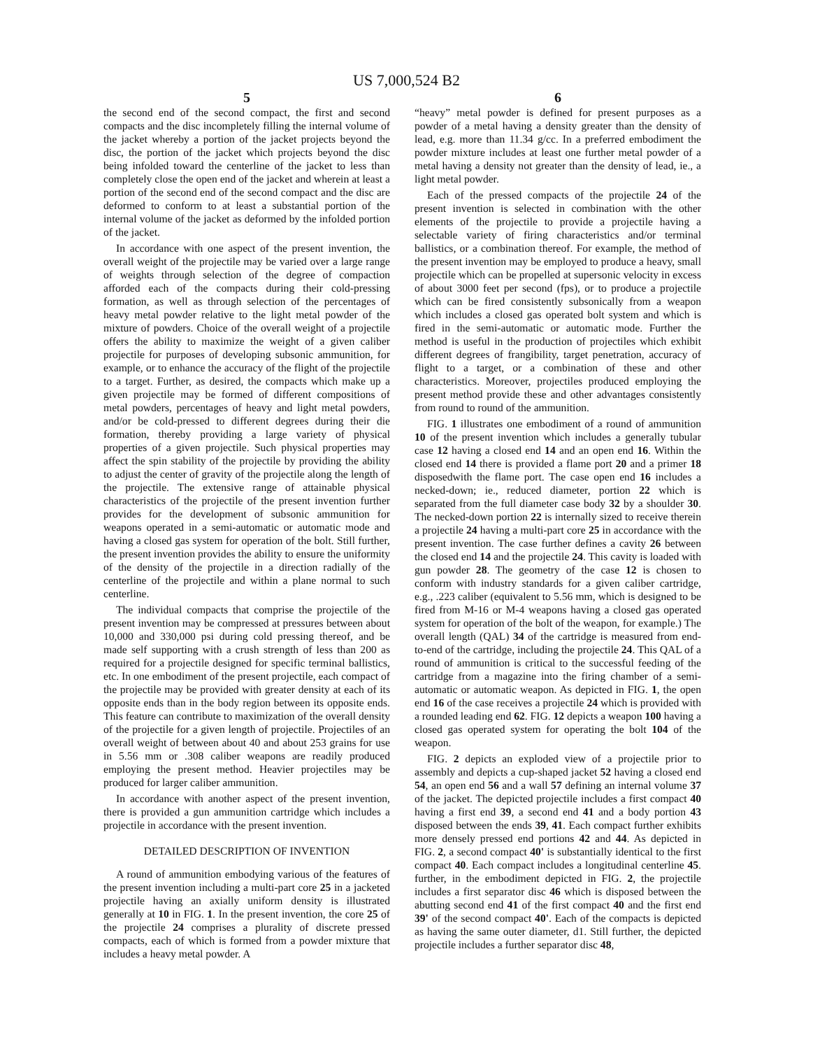US 7,000,524 B2
5
the second end of the second compact, the first and second compacts and the disc incompletely filling the internal volume of the jacket whereby a portion of the jacket projects beyond the disc, the portion of the jacket which projects beyond the disc being infolded toward the centerline of the jacket to less than completely close the open end of the jacket and wherein at least a portion of the second end of the second compact and the disc are deformed to conform to at least a substantial portion of the internal volume of the jacket as deformed by the infolded portion of the jacket.
In accordance with one aspect of the present invention, the overall weight of the projectile may be varied over a large range of weights through selection of the degree of compaction afforded each of the compacts during their cold-pressing formation, as well as through selection of the percentages of heavy metal powder relative to the light metal powder of the mixture of powders. Choice of the overall weight of a projectile offers the ability to maximize the weight of a given caliber projectile for purposes of developing subsonic ammunition, for example, or to enhance the accuracy of the flight of the projectile to a target. Further, as desired, the compacts which make up a given projectile may be formed of different compositions of metal powders, percentages of heavy and light metal powders, and/or be cold-pressed to different degrees during their die formation, thereby providing a large variety of physical properties of a given projectile. Such physical properties may affect the spin stability of the projectile by providing the ability to adjust the center of gravity of the projectile along the length of the projectile. The extensive range of attainable physical characteristics of the projectile of the present invention further provides for the development of subsonic ammunition for weapons operated in a semi-automatic or automatic mode and having a closed gas system for operation of the bolt. Still further, the present invention provides the ability to ensure the uniformity of the density of the projectile in a direction radially of the centerline of the projectile and within a plane normal to such centerline.
The individual compacts that comprise the projectile of the present invention may be compressed at pressures between about 10,000 and 330,000 psi during cold pressing thereof, and be made self supporting with a crush strength of less than 200 as required for a projectile designed for specific terminal ballistics, etc. In one embodiment of the present projectile, each compact of the projectile may be provided with greater density at each of its opposite ends than in the body region between its opposite ends. This feature can contribute to maximization of the overall density of the projectile for a given length of projectile. Projectiles of an overall weight of between about 40 and about 253 grains for use in 5.56 mm or .308 caliber weapons are readily produced employing the present method. Heavier projectiles may be produced for larger caliber ammunition.
In accordance with another aspect of the present invention, there is provided a gun ammunition cartridge which includes a projectile in accordance with the present invention.
DETAILED DESCRIPTION OF INVENTION
A round of ammunition embodying various of the features of the present invention including a multi-part core 25 in a jacketed projectile having an axially uniform density is illustrated generally at 10 in FIG. 1. In the present invention, the core 25 of the projectile 24 comprises a plurality of discrete pressed compacts, each of which is formed from a powder mixture that includes a heavy metal powder. A
6
“heavy” metal powder is defined for present purposes as a powder of a metal having a density greater than the density of lead, e.g. more than 11.34 g/cc. In a preferred embodiment the powder mixture includes at least one further metal powder of a metal having a density not greater than the density of lead, ie., a light metal powder.
Each of the pressed compacts of the projectile 24 of the present invention is selected in combination with the other elements of the projectile to provide a projectile having a selectable variety of firing characteristics and/or terminal ballistics, or a combination thereof. For example, the method of the present invention may be employed to produce a heavy, small projectile which can be propelled at supersonic velocity in excess of about 3000 feet per second (fps), or to produce a projectile which can be fired consistently subsonically from a weapon which includes a closed gas operated bolt system and which is fired in the semi-automatic or automatic mode. Further the method is useful in the production of projectiles which exhibit different degrees of frangibility, target penetration, accuracy of flight to a target, or a combination of these and other characteristics. Moreover, projectiles produced employing the present method provide these and other advantages consistently from round to round of the ammunition.
FIG. 1 illustrates one embodiment of a round of ammunition 10 of the present invention which includes a generally tubular case 12 having a closed end 14 and an open end 16. Within the closed end 14 there is provided a flame port 20 and a primer 18 disposedwith the flame port. The case open end 16 includes a necked-down; ie., reduced diameter, portion 22 which is separated from the full diameter case body 32 by a shoulder 30. The necked-down portion 22 is internally sized to receive therein a projectile 24 having a multi-part core 25 in accordance with the present invention. The case further defines a cavity 26 between the closed end 14 and the projectile 24. This cavity is loaded with gun powder 28. The geometry of the case 12 is chosen to conform with industry standards for a given caliber cartridge, e.g., .223 caliber (equivalent to 5.56 mm, which is designed to be fired from M-16 or M-4 weapons having a closed gas operated system for operation of the bolt of the weapon, for example.) The overall length (QAL) 34 of the cartridge is measured from end-to-end of the cartridge, including the projectile 24. This QAL of a round of ammunition is critical to the successful feeding of the cartridge from a magazine into the firing chamber of a semi-automatic or automatic weapon. As depicted in FIG. 1, the open end 16 of the case receives a projectile 24 which is provided with a rounded leading end 62. FIG. 12 depicts a weapon 100 having a closed gas operated system for operating the bolt 104 of the weapon.
FIG. 2 depicts an exploded view of a projectile prior to assembly and depicts a cup-shaped jacket 52 having a closed end 54, an open end 56 and a wall 57 defining an internal volume 37 of the jacket. The depicted projectile includes a first compact 40 having a first end 39, a second end 41 and a body portion 43 disposed between the ends 39, 41. Each compact further exhibits more densely pressed end portions 42 and 44. As depicted in FIG. 2, a second compact 40' is substantially identical to the first compact 40. Each compact includes a longitudinal centerline 45. further, in the embodiment depicted in FIG. 2, the projectile includes a first separator disc 46 which is disposed between the abutting second end 41 of the first compact 40 and the first end 39' of the second compact 40'. Each of the compacts is depicted as having the same outer diameter, d1. Still further, the depicted projectile includes a further separator disc 48,